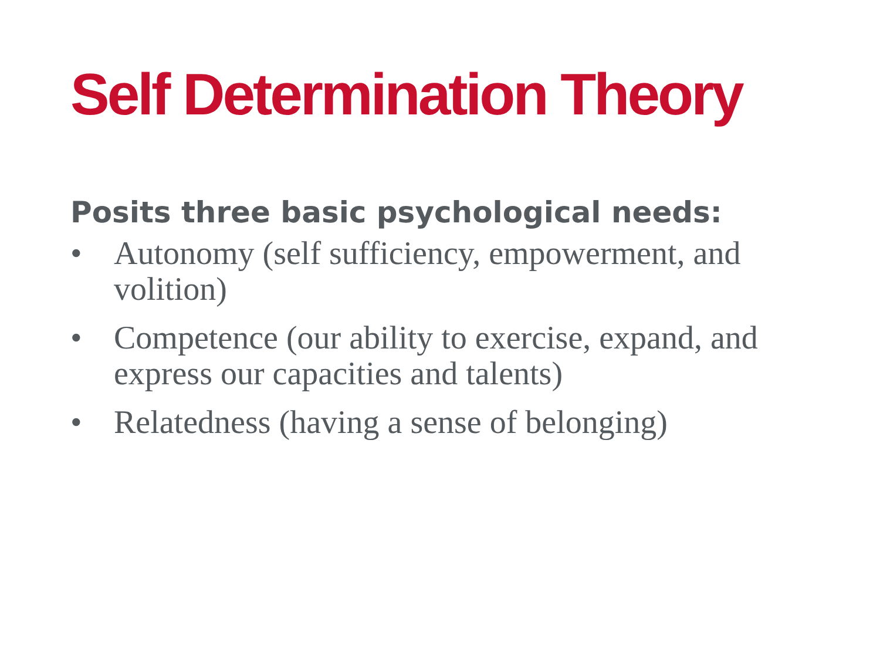Self Determination Theory
Posits three basic psychological needs:
• Autonomy (self sufficiency, empowerment, and volition)
• Competence (our ability to exercise, expand, and express our capacities and talents)
• Relatedness (having a sense of belonging)